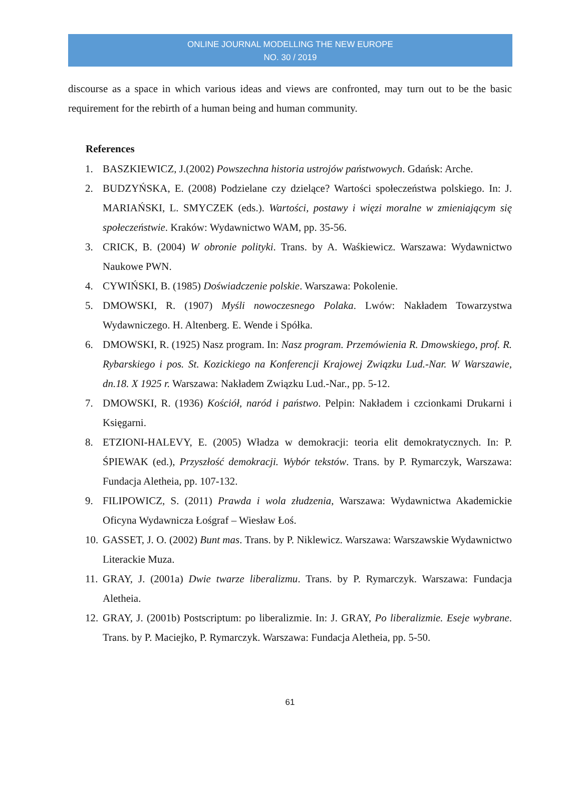ONLINE JOURNAL MODELLING THE NEW EUROPE
NO. 30 / 2019
discourse as a space in which various ideas and views are confronted, may turn out to be the basic requirement for the rebirth of a human being and human community.
References
1. BASZKIEWICZ, J.(2002) Powszechna historia ustrojów państwowych. Gdańsk: Arche.
2. BUDZYŃSKA, E. (2008) Podzielane czy dzielące? Wartości społeczeństwa polskiego. In: J. MARIAŃSKI, L. SMYCZEK (eds.). Wartości, postawy i więzi moralne w zmieniającym się społeczeństwie. Kraków: Wydawnictwo WAM, pp. 35-56.
3. CRICK, B. (2004) W obronie polityki. Trans. by A. Waśkiewicz. Warszawa: Wydawnictwo Naukowe PWN.
4. CYWIŃSKI, B. (1985) Doświadczenie polskie. Warszawa: Pokolenie.
5. DMOWSKI, R. (1907) Myśli nowoczesnego Polaka. Lwów: Nakładem Towarzystwa Wydawniczego. H. Altenberg. E. Wende i Spółka.
6. DMOWSKI, R. (1925) Nasz program. In: Nasz program. Przemówienia R. Dmowskiego, prof. R. Rybarskiego i pos. St. Kozickiego na Konferencji Krajowej Związku Lud.-Nar. W Warszawie, dn.18. X 1925 r. Warszawa: Nakładem Związku Lud.-Nar., pp. 5-12.
7. DMOWSKI, R. (1936) Kościół, naród i państwo. Pelpin: Nakładem i czcionkami Drukarni i Księgarni.
8. ETZIONI-HALEVY, E. (2005) Władza w demokracji: teoria elit demokratycznych. In: P. ŚPIEWAK (ed.), Przyszłość demokracji. Wybór tekstów. Trans. by P. Rymarczyk, Warszawa: Fundacja Aletheia, pp. 107-132.
9. FILIPOWICZ, S. (2011) Prawda i wola złudzenia, Warszawa: Wydawnictwa Akademickie Oficyna Wydawnicza Łośgraf – Wiesław Łoś.
10. GASSET, J. O. (2002) Bunt mas. Trans. by P. Niklewicz. Warszawa: Warszawskie Wydawnictwo Literackie Muza.
11. GRAY, J. (2001a) Dwie twarze liberalizmu. Trans. by P. Rymarczyk. Warszawa: Fundacja Aletheia.
12. GRAY, J. (2001b) Postscriptum: po liberalizmie. In: J. GRAY, Po liberalizmie. Eseje wybrane. Trans. by P. Maciejko, P. Rymarczyk. Warszawa: Fundacja Aletheia, pp. 5-50.
61